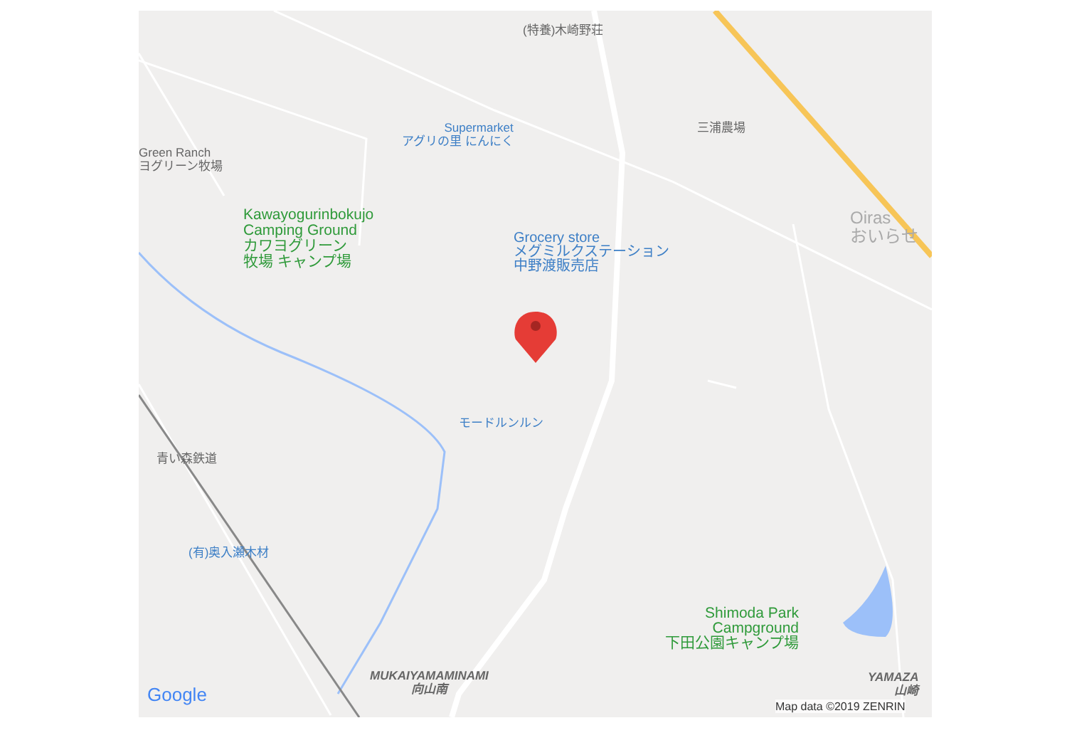(特養)木崎野荘
Supermarket
アグリの里 にんにく
三浦農場
Green Ranch
ヨグリーン牧場
Kawayogurinbokujo
Camping Ground
カワヨグリーン
牧場 キャンプ場
Grocery store
メグミルクステーション
中野渡販売店
Oiras
おいらせ
モードルンルン
青い森鉄道
(有)奥入瀬木材
Shimoda Park
Campground
下田公園キャンプ場
MUKAIYAMAMINAMI
向山南
YAMAZA
山崎
Google Map data ©2019 ZENRIN